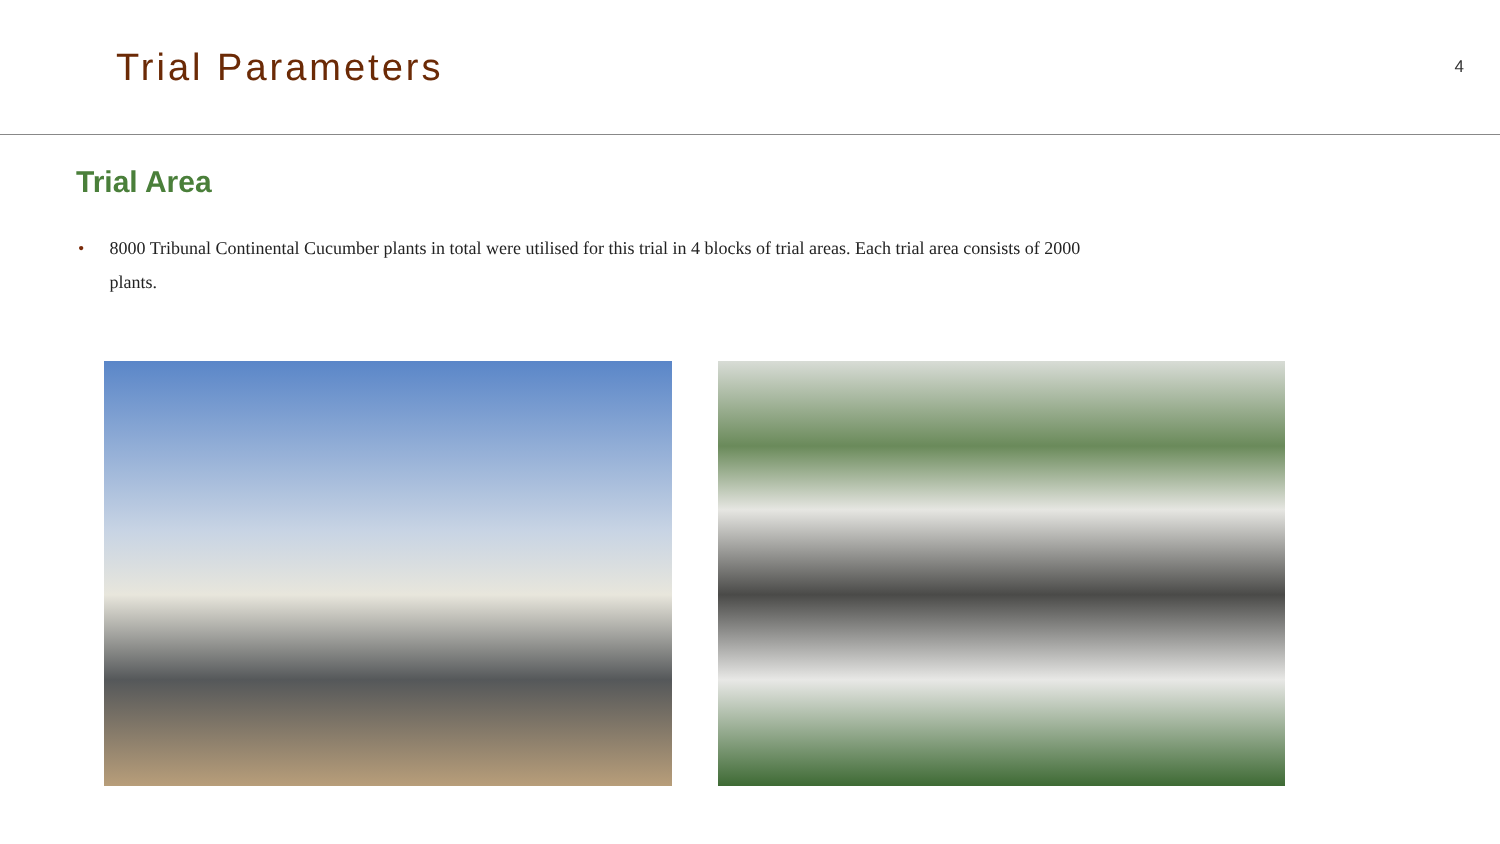Trial Parameters
4
Trial Area
• 8000 Tribunal Continental Cucumber plants in total were utilised for this trial in 4 blocks of trial areas. Each trial area consists of 2000 plants.